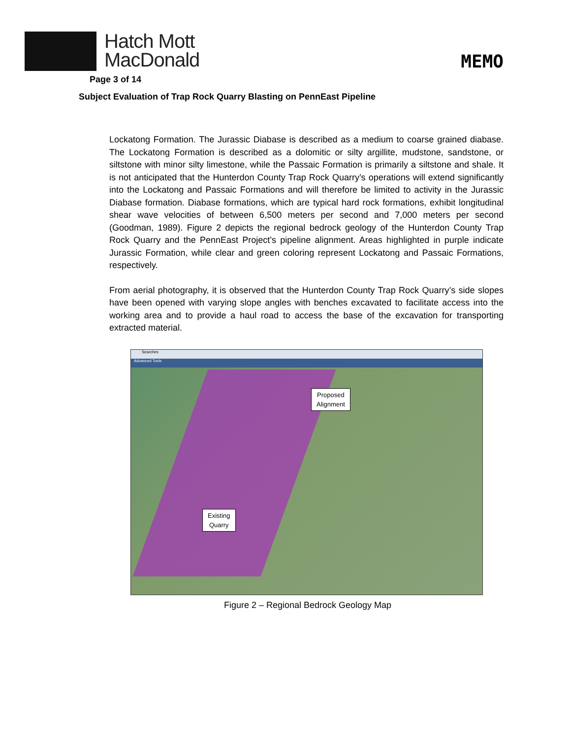Hatch Mott
MacDonald
MEMO
Page 3 of 14
Subject Evaluation of Trap Rock Quarry Blasting on PennEast Pipeline
Lockatong Formation. The Jurassic Diabase is described as a medium to coarse grained diabase. The Lockatong Formation is described as a dolomitic or silty argillite, mudstone, sandstone, or siltstone with minor silty limestone, while the Passaic Formation is primarily a siltstone and shale. It is not anticipated that the Hunterdon County Trap Rock Quarry’s operations will extend significantly into the Lockatong and Passaic Formations and will therefore be limited to activity in the Jurassic Diabase formation. Diabase formations, which are typical hard rock formations, exhibit longitudinal shear wave velocities of between 6,500 meters per second and 7,000 meters per second (Goodman, 1989). Figure 2 depicts the regional bedrock geology of the Hunterdon County Trap Rock Quarry and the PennEast Project’s pipeline alignment. Areas highlighted in purple indicate Jurassic Formation, while clear and green coloring represent Lockatong and Passaic Formations, respectively.
From aerial photography, it is observed that the Hunterdon County Trap Rock Quarry’s side slopes have been opened with varying slope angles with benches excavated to facilitate access into the working area and to provide a haul road to access the base of the excavation for transporting extracted material.
Searches
Advanced Tools
Proposed
Alignment
Existing
Quarry
Figure 2 – Regional Bedrock Geology Map